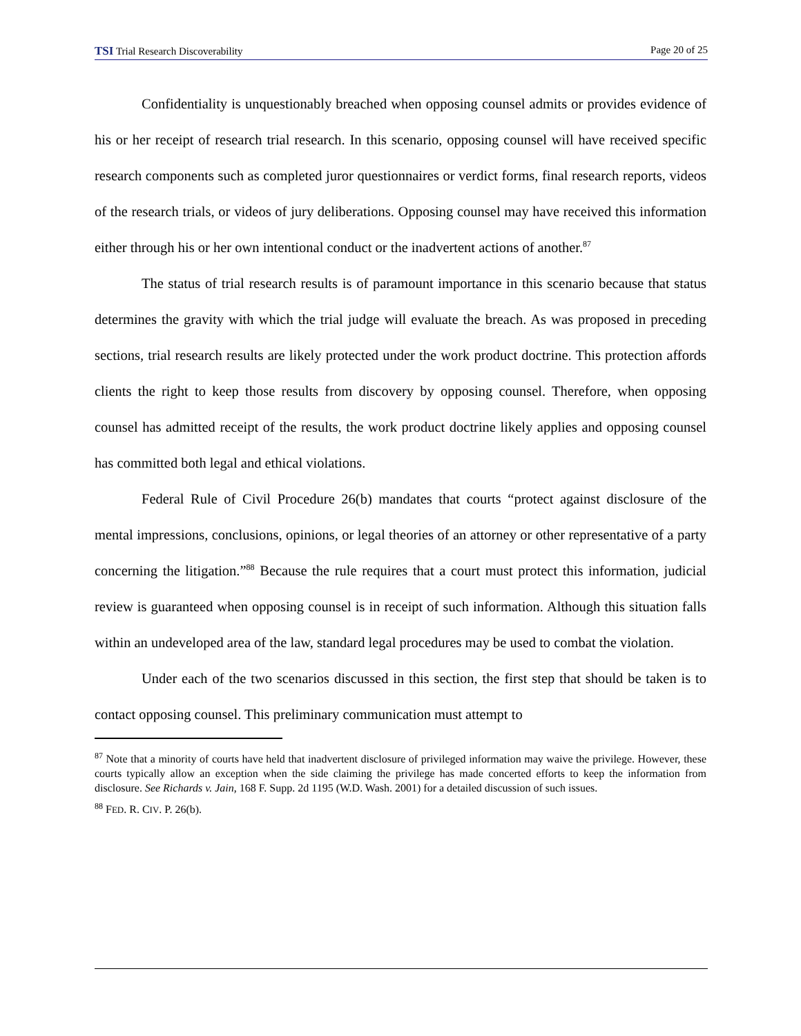TSI Trial Research Discoverability Page 20 of 25
Confidentiality is unquestionably breached when opposing counsel admits or provides evidence of his or her receipt of research trial research. In this scenario, opposing counsel will have received specific research components such as completed juror questionnaires or verdict forms, final research reports, videos of the research trials, or videos of jury deliberations. Opposing counsel may have received this information either through his or her own intentional conduct or the inadvertent actions of another.<sup>87</sup>
The status of trial research results is of paramount importance in this scenario because that status determines the gravity with which the trial judge will evaluate the breach. As was proposed in preceding sections, trial research results are likely protected under the work product doctrine. This protection affords clients the right to keep those results from discovery by opposing counsel. Therefore, when opposing counsel has admitted receipt of the results, the work product doctrine likely applies and opposing counsel has committed both legal and ethical violations.
Federal Rule of Civil Procedure 26(b) mandates that courts “protect against disclosure of the mental impressions, conclusions, opinions, or legal theories of an attorney or other representative of a party concerning the litigation.”<sup>88</sup> Because the rule requires that a court must protect this information, judicial review is guaranteed when opposing counsel is in receipt of such information. Although this situation falls within an undeveloped area of the law, standard legal procedures may be used to combat the violation.
Under each of the two scenarios discussed in this section, the first step that should be taken is to contact opposing counsel. This preliminary communication must attempt to
<sup>87</sup> Note that a minority of courts have held that inadvertent disclosure of privileged information may waive the privilege. However, these courts typically allow an exception when the side claiming the privilege has made concerted efforts to keep the information from disclosure. See Richards v. Jain, 168 F. Supp. 2d 1195 (W.D. Wash. 2001) for a detailed discussion of such issues.
<sup>88</sup> FED. R. CIV. P. 26(b).